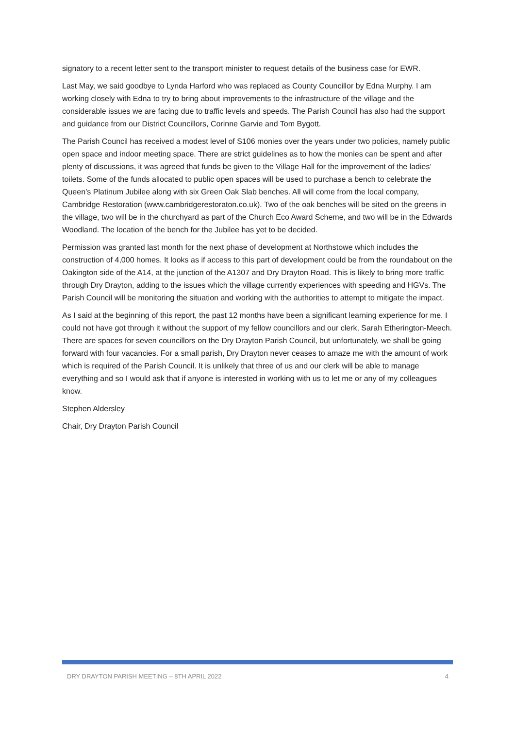signatory to a recent letter sent to the transport minister to request details of the business case for EWR.
Last May, we said goodbye to Lynda Harford who was replaced as County Councillor by Edna Murphy. I am working closely with Edna to try to bring about improvements to the infrastructure of the village and the considerable issues we are facing due to traffic levels and speeds. The Parish Council has also had the support and guidance from our District Councillors, Corinne Garvie and Tom Bygott.
The Parish Council has received a modest level of S106 monies over the years under two policies, namely public open space and indoor meeting space. There are strict guidelines as to how the monies can be spent and after plenty of discussions, it was agreed that funds be given to the Village Hall for the improvement of the ladies’ toilets. Some of the funds allocated to public open spaces will be used to purchase a bench to celebrate the Queen’s Platinum Jubilee along with six Green Oak Slab benches. All will come from the local company, Cambridge Restoration (www.cambridgerestoraton.co.uk). Two of the oak benches will be sited on the greens in the village, two will be in the churchyard as part of the Church Eco Award Scheme, and two will be in the Edwards Woodland. The location of the bench for the Jubilee has yet to be decided.
Permission was granted last month for the next phase of development at Northstowe which includes the construction of 4,000 homes. It looks as if access to this part of development could be from the roundabout on the Oakington side of the A14, at the junction of the A1307 and Dry Drayton Road. This is likely to bring more traffic through Dry Drayton, adding to the issues which the village currently experiences with speeding and HGVs. The Parish Council will be monitoring the situation and working with the authorities to attempt to mitigate the impact.
As I said at the beginning of this report, the past 12 months have been a significant learning experience for me. I could not have got through it without the support of my fellow councillors and our clerk, Sarah Etherington-Meech. There are spaces for seven councillors on the Dry Drayton Parish Council, but unfortunately, we shall be going forward with four vacancies. For a small parish, Dry Drayton never ceases to amaze me with the amount of work which is required of the Parish Council. It is unlikely that three of us and our clerk will be able to manage everything and so I would ask that if anyone is interested in working with us to let me or any of my colleagues know.
Stephen Aldersley
Chair, Dry Drayton Parish Council
DRY DRAYTON PARISH MEETING – 8TH APRIL 2022 4